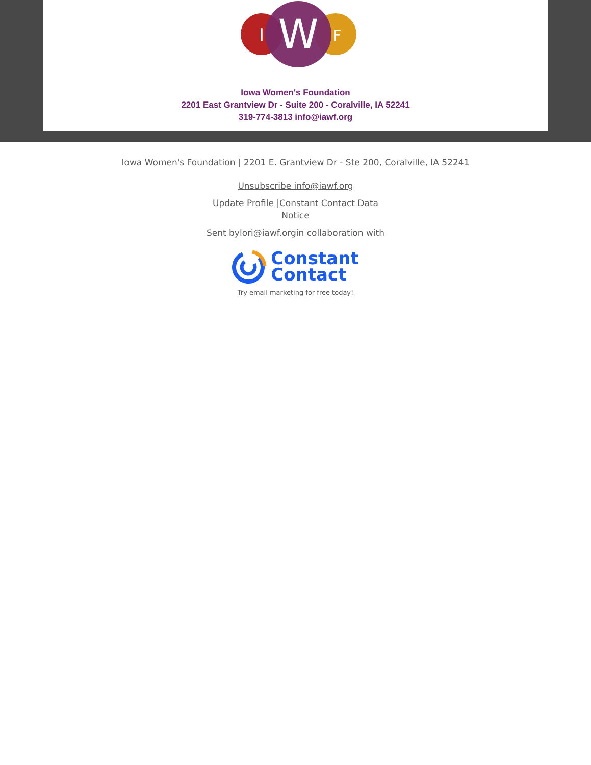I
W
F
Iowa Women's Foundation
2201 East Grantview Dr - Suite 200 - Coralville, IA 52241
319-774-3813 info@iawf.org
Iowa Women's Foundation | 2201 E. Grantview Dr - Ste 200, Coralville, IA 52241
Unsubscribe info@iawf.org
Update Profile |Constant Contact Data
Notice
Sent bylori@iawf.orgin collaboration with
Constant
Contact
Try email marketing for free today!